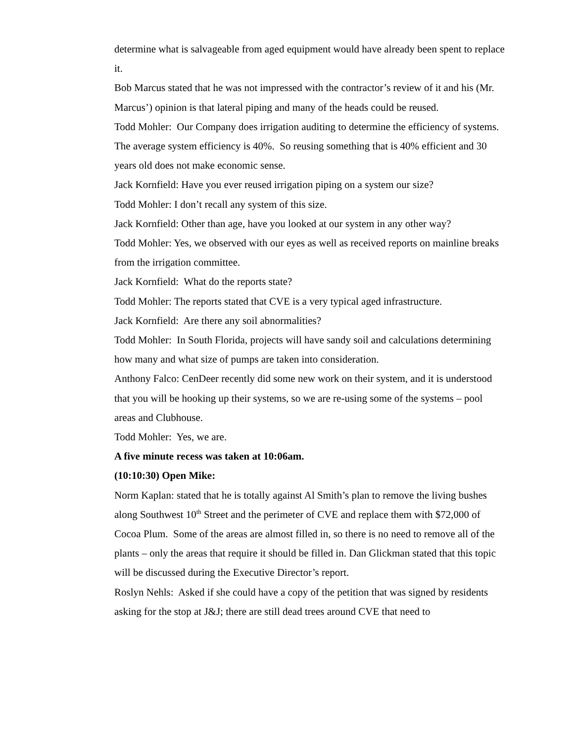determine what is salvageable from aged equipment would have already been spent to replace it.
Bob Marcus stated that he was not impressed with the contractor’s review of it and his (Mr. Marcus’) opinion is that lateral piping and many of the heads could be reused.
Todd Mohler: Our Company does irrigation auditing to determine the efficiency of systems. The average system efficiency is 40%. So reusing something that is 40% efficient and 30 years old does not make economic sense.
Jack Kornfield: Have you ever reused irrigation piping on a system our size?
Todd Mohler: I don’t recall any system of this size.
Jack Kornfield: Other than age, have you looked at our system in any other way?
Todd Mohler: Yes, we observed with our eyes as well as received reports on mainline breaks from the irrigation committee.
Jack Kornfield: What do the reports state?
Todd Mohler: The reports stated that CVE is a very typical aged infrastructure.
Jack Kornfield: Are there any soil abnormalities?
Todd Mohler: In South Florida, projects will have sandy soil and calculations determining how many and what size of pumps are taken into consideration.
Anthony Falco: CenDeer recently did some new work on their system, and it is understood that you will be hooking up their systems, so we are re-using some of the systems – pool areas and Clubhouse.
Todd Mohler: Yes, we are.
A five minute recess was taken at 10:06am.
(10:10:30) Open Mike:
Norm Kaplan: stated that he is totally against Al Smith’s plan to remove the living bushes along Southwest 10<sup>th</sup> Street and the perimeter of CVE and replace them with $72,000 of Cocoa Plum. Some of the areas are almost filled in, so there is no need to remove all of the plants – only the areas that require it should be filled in. Dan Glickman stated that this topic will be discussed during the Executive Director’s report.
Roslyn Nehls: Asked if she could have a copy of the petition that was signed by residents asking for the stop at J&J; there are still dead trees around CVE that need to